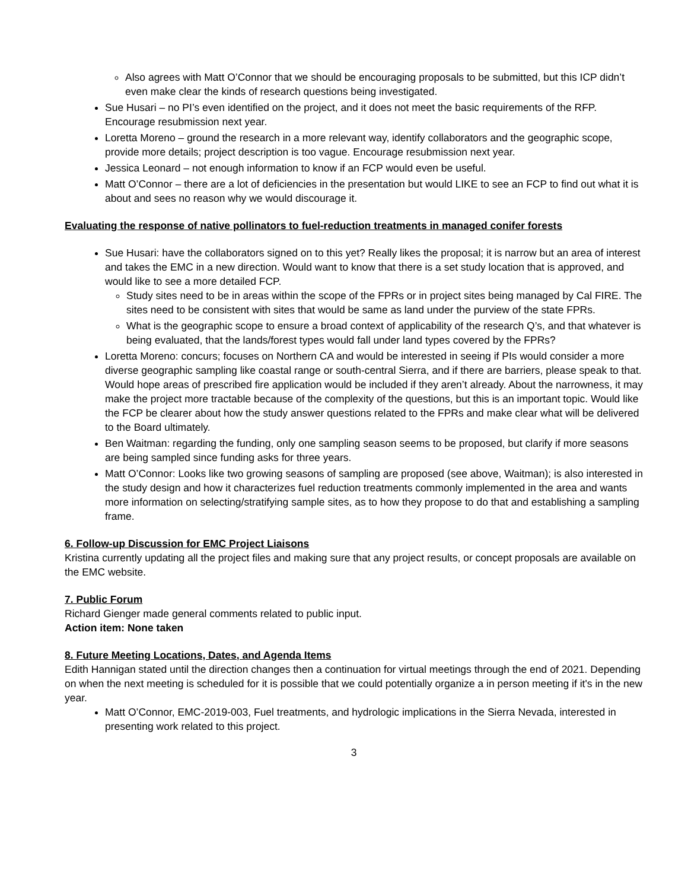Also agrees with Matt O’Connor that we should be encouraging proposals to be submitted, but this ICP didn’t even make clear the kinds of research questions being investigated.
Sue Husari – no PI’s even identified on the project, and it does not meet the basic requirements of the RFP. Encourage resubmission next year.
Loretta Moreno – ground the research in a more relevant way, identify collaborators and the geographic scope, provide more details; project description is too vague. Encourage resubmission next year.
Jessica Leonard – not enough information to know if an FCP would even be useful.
Matt O’Connor – there are a lot of deficiencies in the presentation but would LIKE to see an FCP to find out what it is about and sees no reason why we would discourage it.
Evaluating the response of native pollinators to fuel-reduction treatments in managed conifer forests
Sue Husari: have the collaborators signed on to this yet? Really likes the proposal; it is narrow but an area of interest and takes the EMC in a new direction. Would want to know that there is a set study location that is approved, and would like to see a more detailed FCP.
Study sites need to be in areas within the scope of the FPRs or in project sites being managed by Cal FIRE. The sites need to be consistent with sites that would be same as land under the purview of the state FPRs.
What is the geographic scope to ensure a broad context of applicability of the research Q’s, and that whatever is being evaluated, that the lands/forest types would fall under land types covered by the FPRs?
Loretta Moreno: concurs; focuses on Northern CA and would be interested in seeing if PIs would consider a more diverse geographic sampling like coastal range or south-central Sierra, and if there are barriers, please speak to that. Would hope areas of prescribed fire application would be included if they aren’t already. About the narrowness, it may make the project more tractable because of the complexity of the questions, but this is an important topic. Would like the FCP be clearer about how the study answer questions related to the FPRs and make clear what will be delivered to the Board ultimately.
Ben Waitman: regarding the funding, only one sampling season seems to be proposed, but clarify if more seasons are being sampled since funding asks for three years.
Matt O’Connor: Looks like two growing seasons of sampling are proposed (see above, Waitman); is also interested in the study design and how it characterizes fuel reduction treatments commonly implemented in the area and wants more information on selecting/stratifying sample sites, as to how they propose to do that and establishing a sampling frame.
6. Follow-up Discussion for EMC Project Liaisons
Kristina currently updating all the project files and making sure that any project results, or concept proposals are available on the EMC website.
7. Public Forum
Richard Gienger made general comments related to public input.
Action item: None taken
8. Future Meeting Locations, Dates, and Agenda Items
Edith Hannigan stated until the direction changes then a continuation for virtual meetings through the end of 2021. Depending on when the next meeting is scheduled for it is possible that we could potentially organize a in person meeting if it's in the new year.
Matt O’Connor, EMC-2019-003, Fuel treatments, and hydrologic implications in the Sierra Nevada, interested in presenting work related to this project.
3